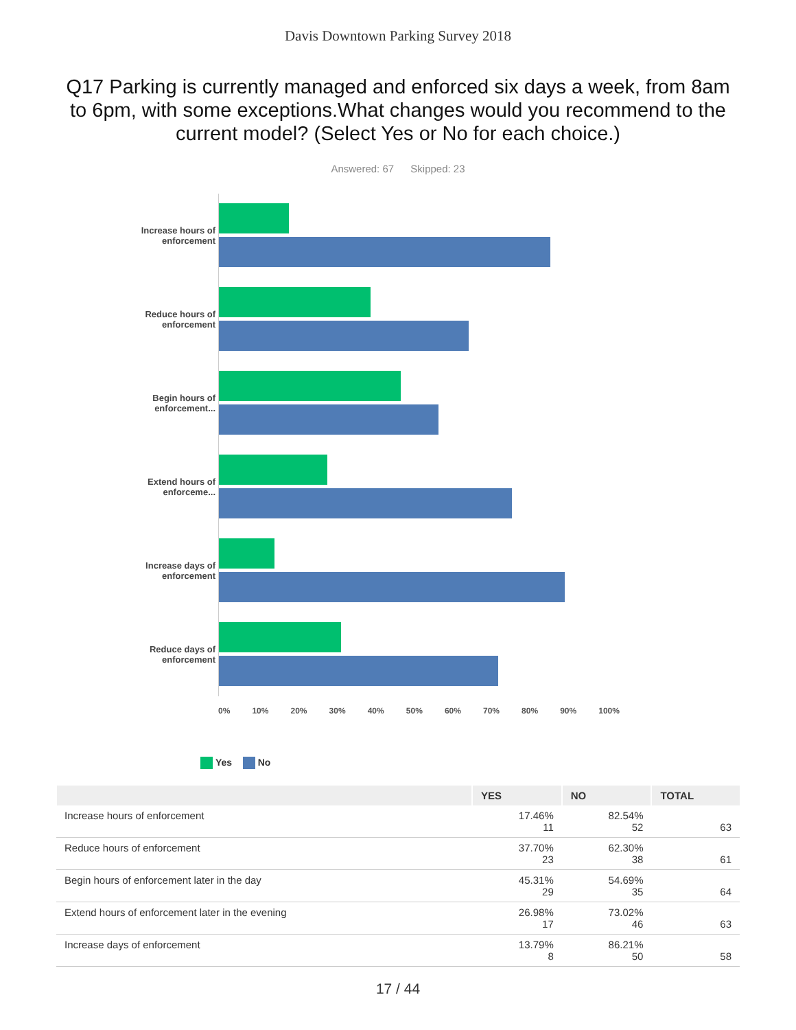Davis Downtown Parking Survey 2018
Q17 Parking is currently managed and enforced six days a week, from 8am to 6pm, with some exceptions.What changes would you recommend to the current model? (Select Yes or No for each choice.)
Answered: 67 Skipped: 23
Increase hours of enforcement
Reduce hours of enforcement
Begin hours of enforcement...
Extend hours of enforceme...
Increase days of enforcement
Reduce days of enforcement
0% 10% 20% 30% 40% 50% 60% 70% 80% 90% 100%
Yes No
| | YES | NO | TOTAL |
| --- | --- | --- | --- |
| Increase hours of enforcement | 17.46% 11 | 82.54% 52 | 63 |
| Reduce hours of enforcement | 37.70% 23 | 62.30% 38 | 61 |
| Begin hours of enforcement later in the day | 45.31% 29 | 54.69% 35 | 64 |
| Extend hours of enforcement later in the evening | 26.98% 17 | 73.02% 46 | 63 |
| Increase days of enforcement | 13.79% 8 | 86.21% 50 | 58 |
17 / 44